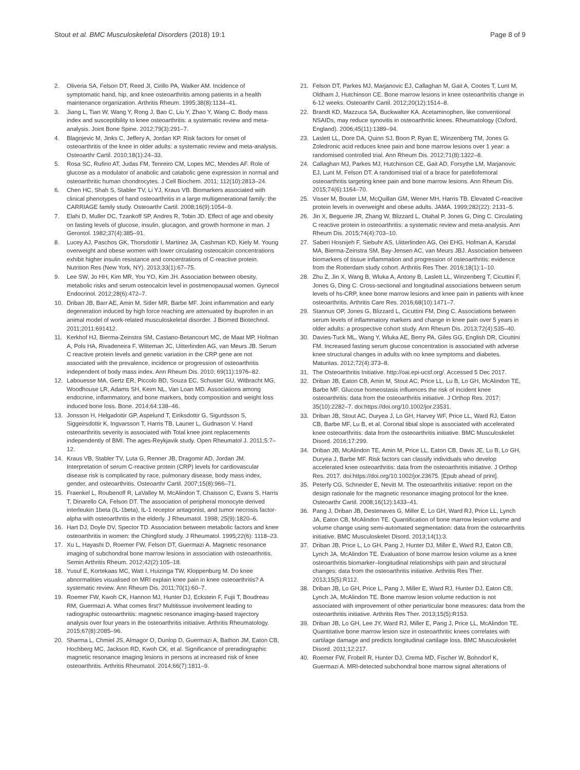Stout et al. BMC Musculoskeletal Disorders (2018) 19:1 Page 8 of 9
2. Oliveria SA, Felson DT, Reed JI, Cirillo PA, Walker AM. Incidence of symptomatic hand, hip, and knee osteoarthritis among patients in a health maintenance organization. Arthritis Rheum. 1995;38(8):1134–41.
3. Jiang L, Tian W, Wang Y, Rong J, Bao C, Liu Y, Zhao Y, Wang C. Body mass index and susceptibility to knee osteoarthritis: a systematic review and meta-analysis. Joint Bone Spine. 2012;79(3):291–7.
4. Blagojevic M, Jinks C, Jeffery A, Jordan KP. Risk factors for onset of osteoarthritis of the knee in older adults: a systematic review and meta-analysis. Osteoarthr Cartil. 2010;18(1):24–33.
5. Rosa SC, Rufino AT, Judas FM, Tenreiro CM, Lopes MC, Mendes AF. Role of glucose as a modulator of anabolic and catabolic gene expression in normal and osteoarthritic human chondrocytes. J Cell Biochem. 2011; 112(10):2813–24.
6. Chen HC, Shah S, Stabler TV, Li YJ, Kraus VB. Biomarkers associated with clinical phenotypes of hand osteoarthritis in a large multigenerational family: the CARRIAGE family study. Osteoarthr Cartil. 2008;16(9):1054–9.
7. Elahi D, Muller DC, Tzankoff SP, Andres R, Tobin JD. Effect of age and obesity on fasting levels of glucose, insulin, glucagon, and growth hormone in man. J Gerontol. 1982;37(4):385–91.
8. Lucey AJ, Paschos GK, Thorsdottir I, Martinez JA, Cashman KD, Kiely M. Young overweight and obese women with lower circulating osteocalcin concentrations exhibit higher insulin resistance and concentrations of C-reactive protein. Nutrition Res (New York, NY). 2013;33(1):67–75.
9. Lee SW, Jo HH, Kim MR, You YO, Kim JH. Association between obesity, metabolic risks and serum osteocalcin level in postmenopausal women. Gynecol Endocrinol. 2012;28(6):472–7.
10. Driban JB, Barr AE, Amin M, Sitler MR, Barbe MF. Joint inflammation and early degeneration induced by high force reaching are attenuated by ibuprofen in an animal model of work-related musculoskeletal disorder. J Biomed Biotechnol. 2011;2011:691412.
11. Kerkhof HJ, Bierma-Zeinstra SM, Castano-Betancourt MC, de Maat MP, Hofman A, Pols HA, Rivadeneira F, Witteman JC, Uitterlinden AG, van Meurs JB. Serum C reactive protein levels and genetic variation in the CRP gene are not associated with the prevalence, incidence or progression of osteoarthritis independent of body mass index. Ann Rheum Dis. 2010; 69(11):1976–82.
12. Labouesse MA, Gertz ER, Piccolo BD, Souza EC, Schuster GU, Witbracht MG, Woodhouse LR, Adams SH, Keim NL, Van Loan MD. Associations among endocrine, inflammatory, and bone markers, body composition and weight loss induced bone loss. Bone. 2014;64:138–46.
13. Jonsson H, Helgadottir GP, Aspelund T, Eiriksdottir G, Sigurdsson S, Siggeirsdottir K, Ingvarsson T, Harris TB, Launer L, Gudnason V. Hand osteoarthritis severity is associated with Total knee joint replacements independently of BMI. The ages-Reykjavik study. Open Rheumatol J. 2011;5:7–12.
14. Kraus VB, Stabler TV, Luta G, Renner JB, Dragomir AD, Jordan JM. Interpretation of serum C-reactive protein (CRP) levels for cardiovascular disease risk is complicated by race, pulmonary disease, body mass index, gender, and osteoarthritis. Osteoarthr Cartil. 2007;15(8):966–71.
15. Fraenkel L, Roubenoff R, LaValley M, McAlindon T, Chaisson C, Evans S, Harris T, Dinarello CA, Felson DT. The association of peripheral monocyte derived interleukin 1beta (IL-1beta), IL-1 receptor antagonist, and tumor necrosis factor-alpha with osteoarthritis in the elderly. J Rheumatol. 1998; 25(9):1820–6.
16. Hart DJ, Doyle DV, Spector TD. Association between metabolic factors and knee osteoarthritis in women: the Chingford study. J Rheumatol. 1995;22(6): 1118–23.
17. Xu L, Hayashi D, Roemer FW, Felson DT, Guermazi A. Magnetic resonance imaging of subchondral bone marrow lesions in association with osteoarthritis. Semin Arthritis Rheum. 2012;42(2):105–18.
18. Yusuf E, Kortekaas MC, Watt I, Huizinga TW, Kloppenburg M. Do knee abnormalities visualised on MRI explain knee pain in knee osteoarthritis? A systematic review. Ann Rheum Dis. 2011;70(1):60–7.
19. Roemer FW, Kwoh CK, Hannon MJ, Hunter DJ, Eckstein F, Fujii T, Boudreau RM, Guermazi A. What comes first? Multitissue involvement leading to radiographic osteoarthritis: magnetic resonance imaging-based trajectory analysis over four years in the osteoarthritis initiative. Arthritis Rheumatology. 2015;67(8):2085–96.
20. Sharma L, Chmiel JS, Almagor O, Dunlop D, Guermazi A, Bathon JM, Eaton CB, Hochberg MC, Jackson RD, Kwoh CK, et al. Significance of preradiographic magnetic resonance imaging lesions in persons at increased risk of knee osteoarthritis. Arthritis Rheumatol. 2014;66(7):1811–9.
21. Felson DT, Parkes MJ, Marjanovic EJ, Callaghan M, Gait A, Cootes T, Lunt M, Oldham J, Hutchinson CE. Bone marrow lesions in knee osteoarthritis change in 6-12 weeks. Osteoarthr Cartil. 2012;20(12):1514–8.
22. Brandt KD, Mazzuca SA, Buckwalter KA. Acetaminophen, like conventional NSAIDs, may reduce synovitis in osteoarthritic knees. Rheumatology (Oxford, England). 2006;45(11):1389–94.
23. Laslett LL, Dore DA, Quinn SJ, Boon P, Ryan E, Winzenberg TM, Jones G. Zoledronic acid reduces knee pain and bone marrow lesions over 1 year: a randomised controlled trial. Ann Rheum Dis. 2012;71(8):1322–8.
24. Callaghan MJ, Parkes MJ, Hutchinson CE, Gait AD, Forsythe LM, Marjanovic EJ, Lunt M, Felson DT. A randomised trial of a brace for patellofemoral osteoarthritis targeting knee pain and bone marrow lesions. Ann Rheum Dis. 2015;74(6):1164–70.
25. Visser M, Bouter LM, McQuillan GM, Wener MH, Harris TB. Elevated C-reactive protein levels in overweight and obese adults. JAMA. 1999;282(22): 2131–5.
26. Jin X, Beguerie JR, Zhang W, Blizzard L, Otahal P, Jones G, Ding C. Circulating C reactive protein in osteoarthritis: a systematic review and meta-analysis. Ann Rheum Dis. 2015;74(4):703–10.
27. Saberi Hosnijeh F, Siebuhr AS, Uitterlinden AG, Oei EHG, Hofman A, Karsdal MA, Bierma-Zeinstra SM, Bay-Jensen AC, van Meurs JBJ. Association between biomarkers of tissue inflammation and progression of osteoarthritis: evidence from the Rotterdam study cohort. Arthritis Res Ther. 2016;18(1):1–10.
28. Zhu Z, Jin X, Wang B, Wluka A, Antony B, Laslett LL, Winzenberg T, Cicuttini F, Jones G, Ding C. Cross-sectional and longitudinal associations between serum levels of hs-CRP, knee bone marrow lesions and knee pain in patients with knee osteoarthritis. Arthritis Care Res. 2016;68(10):1471–7.
29. Stannus OP, Jones G, Blizzard L, Cicuttini FM, Ding C. Associations between serum levels of inflammatory markers and change in knee pain over 5 years in older adults: a prospective cohort study. Ann Rheum Dis. 2013;72(4):535–40.
30. Davies-Tuck ML, Wang Y, Wluka AE, Berry PA, Giles GG, English DR, Cicuttini FM. Increased fasting serum glucose concentration is associated with adverse knee structural changes in adults with no knee symptoms and diabetes. Maturitas. 2012;72(4):373–8.
31. The Osteoarthritis Initiative. http://oai.epi-ucsf.org/. Accessed 5 Dec 2017.
32. Driban JB, Eaton CB, Amin M, Stout AC, Price LL, Lu B, Lo GH, McAlindon TE, Barbe MF. Glucose homeostasis influences the risk of incident knee osteoarthritis: data from the osteoarthritis initiative. J Orthop Res. 2017; 35(10):2282–7. doi:https://doi.org/10.1002/jor.23531.
33. Driban JB, Stout AC, Duryea J, Lo GH, Harvey WF, Price LL, Ward RJ, Eaton CB, Barbe MF, Lu B, et al. Coronal tibial slope is associated with accelerated knee osteoarthritis: data from the osteoarthritis initiative. BMC Musculoskelet Disord. 2016;17:299.
34. Driban JB, McAlindon TE, Amin M, Price LL, Eaton CB, Davis JE, Lu B, Lo GH, Duryea J, Barbe MF. Risk factors can classify individuals who develop accelerated knee osteoarthritis: data from the osteoarthritis initiative. J Orthop Res. 2017. doi:https://doi.org/10.1002/jor.23675. [Epub ahead of print].
35. Peterfy CG, Schneider E, Nevitt M. The osteoarthritis initiative: report on the design rationale for the magnetic resonance imaging protocol for the knee. Osteoarthr Cartil. 2008;16(12):1433–41.
36. Pang J, Driban JB, Destenaves G, Miller E, Lo GH, Ward RJ, Price LL, Lynch JA, Eaton CB, McAlindon TE. Quantification of bone marrow lesion volume and volume change using semi-automated segmentation: data from the osteoarthritis initiative. BMC Musculoskelet Disord. 2013;14(1):3.
37. Driban JB, Price L, Lo GH, Pang J, Hunter DJ, Miller E, Ward RJ, Eaton CB, Lynch JA, McAlindon TE. Evaluation of bone marrow lesion volume as a knee osteoarthritis biomarker–longitudinal relationships with pain and structural changes: data from the osteoarthritis initiative. Arthritis Res Ther. 2013;15(5):R112.
38. Driban JB, Lo GH, Price L, Pang J, Miller E, Ward RJ, Hunter DJ, Eaton CB, Lynch JA, McAlindon TE. Bone marrow lesion volume reduction is not associated with improvement of other periarticular bone measures: data from the osteoarthritis initiative. Arthritis Res Ther. 2013;15(5):R153.
39. Driban JB, Lo GH, Lee JY, Ward RJ, Miller E, Pang J, Price LL, McAlindon TE. Quantitative bone marrow lesion size in osteoarthritic knees correlates with cartilage damage and predicts longitudinal cartilage loss. BMC Musculoskelet Disord. 2011;12:217.
40. Roemer FW, Frobell R, Hunter DJ, Crema MD, Fischer W, Bohndorf K, Guermazi A. MRI-detected subchondral bone marrow signal alterations of